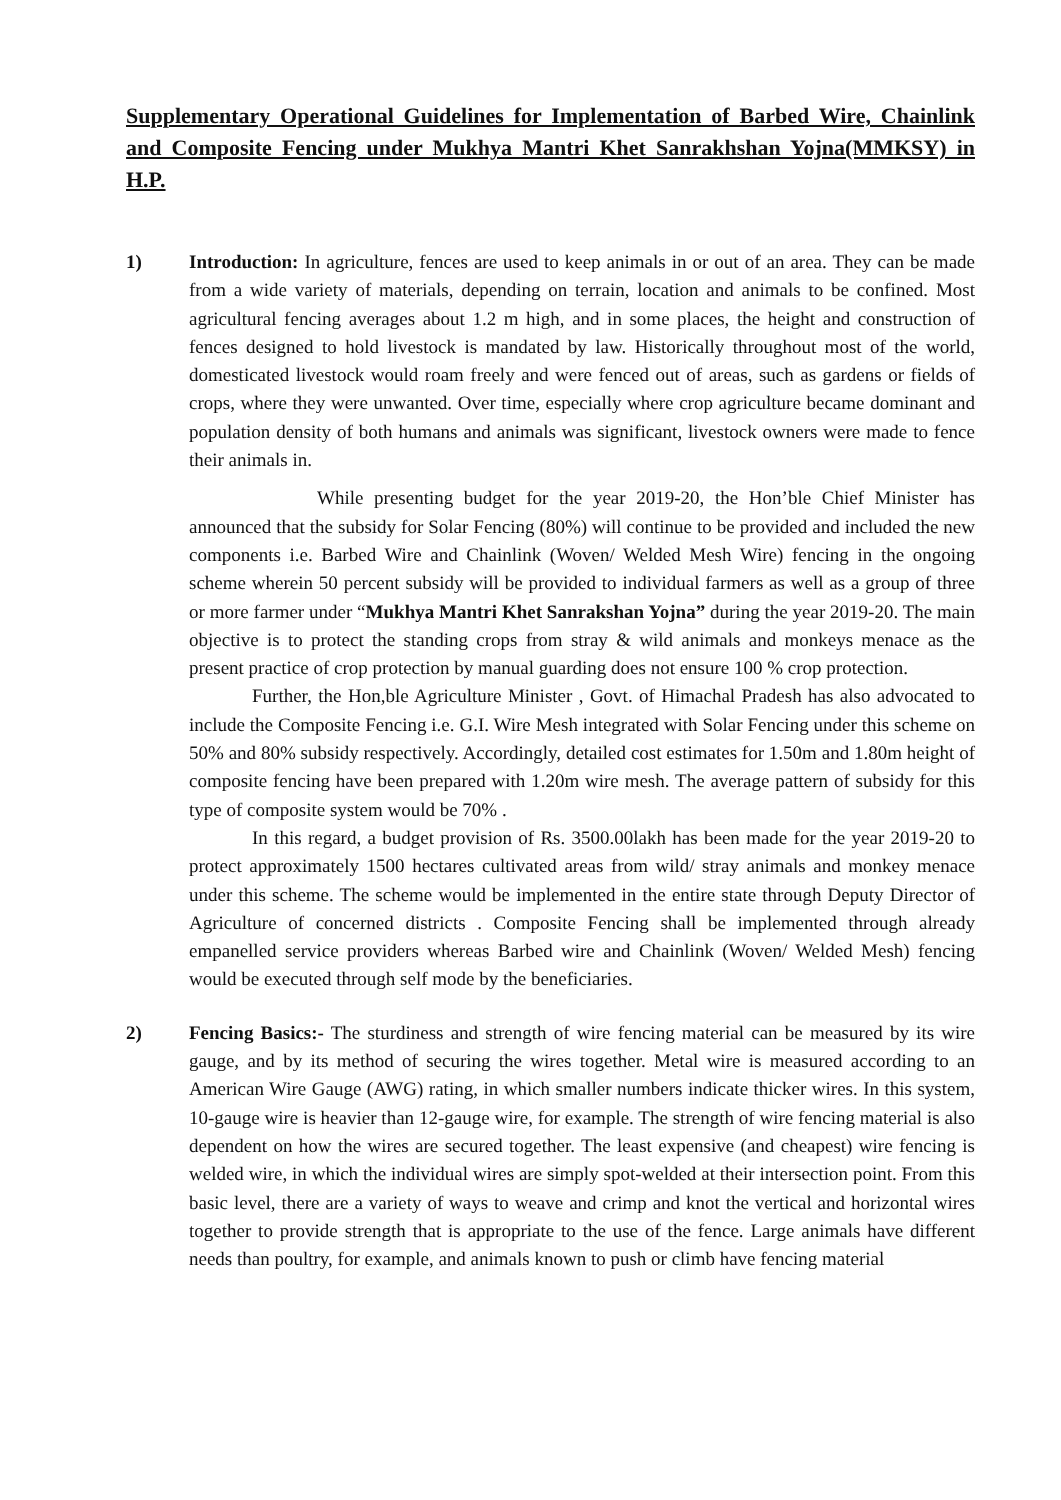Supplementary Operational Guidelines for Implementation of Barbed Wire, Chainlink and Composite Fencing under Mukhya Mantri Khet Sanrakhshan Yojna(MMKSY) in H.P.
1) Introduction: In agriculture, fences are used to keep animals in or out of an area. They can be made from a wide variety of materials, depending on terrain, location and animals to be confined. Most agricultural fencing averages about 1.2 m high, and in some places, the height and construction of fences designed to hold livestock is mandated by law. Historically throughout most of the world, domesticated livestock would roam freely and were fenced out of areas, such as gardens or fields of crops, where they were unwanted. Over time, especially where crop agriculture became dominant and population density of both humans and animals was significant, livestock owners were made to fence their animals in.
While presenting budget for the year 2019-20, the Hon’ble Chief Minister has announced that the subsidy for Solar Fencing (80%) will continue to be provided and included the new components i.e. Barbed Wire and Chainlink (Woven/ Welded Mesh Wire) fencing in the ongoing scheme wherein 50 percent subsidy will be provided to individual farmers as well as a group of three or more farmer under “Mukhya Mantri Khet Sanrakshan Yojna” during the year 2019-20. The main objective is to protect the standing crops from stray & wild animals and monkeys menace as the present practice of crop protection by manual guarding does not ensure 100 % crop protection.
Further, the Hon,ble Agriculture Minister , Govt. of Himachal Pradesh has also advocated to include the Composite Fencing i.e. G.I. Wire Mesh integrated with Solar Fencing under this scheme on 50% and 80% subsidy respectively. Accordingly, detailed cost estimates for 1.50m and 1.80m height of composite fencing have been prepared with 1.20m wire mesh. The average pattern of subsidy for this type of composite system would be 70% .
In this regard, a budget provision of Rs. 3500.00lakh has been made for the year 2019-20 to protect approximately 1500 hectares cultivated areas from wild/ stray animals and monkey menace under this scheme. The scheme would be implemented in the entire state through Deputy Director of Agriculture of concerned districts . Composite Fencing shall be implemented through already empanelled service providers whereas Barbed wire and Chainlink (Woven/ Welded Mesh) fencing would be executed through self mode by the beneficiaries.
2) Fencing Basics:- The sturdiness and strength of wire fencing material can be measured by its wire gauge, and by its method of securing the wires together. Metal wire is measured according to an American Wire Gauge (AWG) rating, in which smaller numbers indicate thicker wires. In this system, 10-gauge wire is heavier than 12-gauge wire, for example. The strength of wire fencing material is also dependent on how the wires are secured together. The least expensive (and cheapest) wire fencing is welded wire, in which the individual wires are simply spot-welded at their intersection point. From this basic level, there are a variety of ways to weave and crimp and knot the vertical and horizontal wires together to provide strength that is appropriate to the use of the fence. Large animals have different needs than poultry, for example, and animals known to push or climb have fencing material